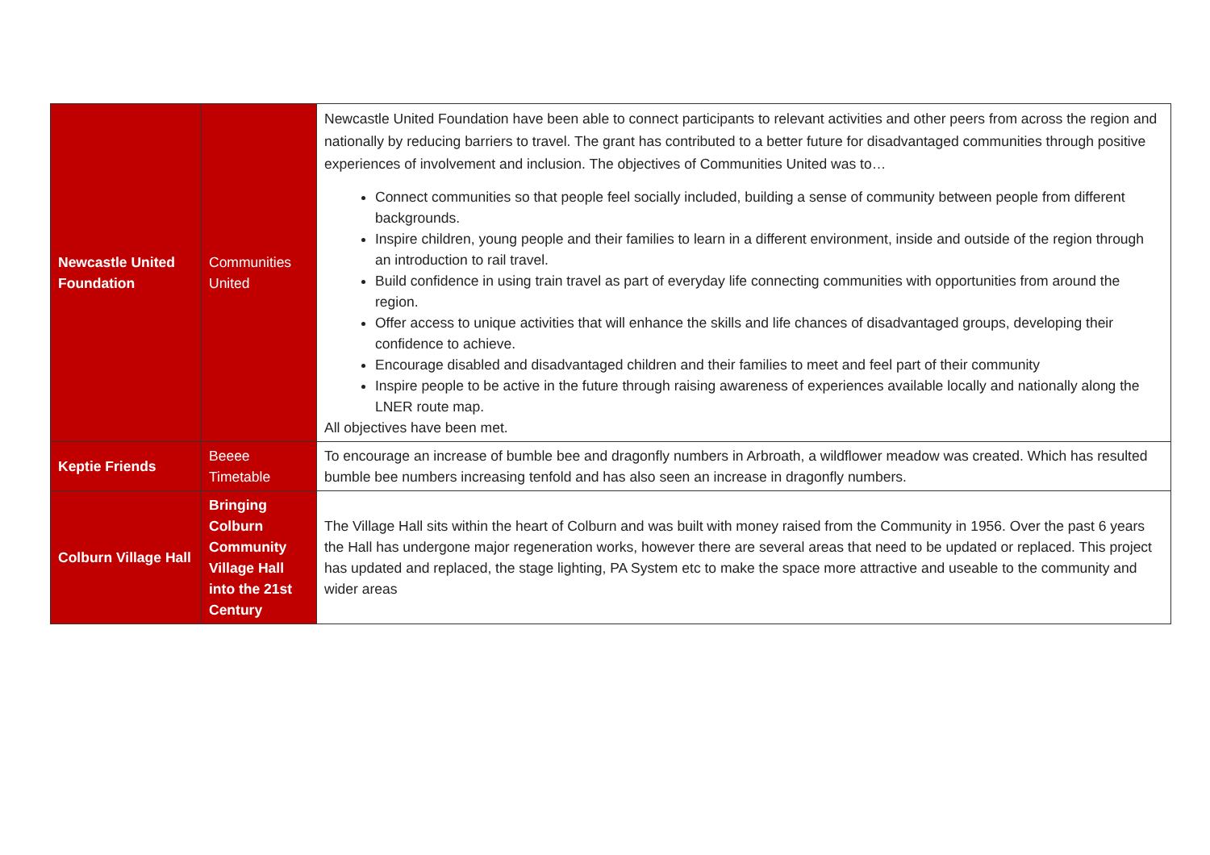| Newcastle United Foundation | Communities United | Newcastle United Foundation have been able to connect participants to relevant activities and other peers from across the region and nationally by reducing barriers to travel. The grant has contributed to a better future for disadvantaged communities through positive experiences of involvement and inclusion. The objectives of Communities United was to… Connect communities so that people feel socially included, building a sense of community between people from different backgrounds. Inspire children, young people and their families to learn in a different environment, inside and outside of the region through an introduction to rail travel. Build confidence in using train travel as part of everyday life connecting communities with opportunities from around the region. Offer access to unique activities that will enhance the skills and life chances of disadvantaged groups, developing their confidence to achieve. Encourage disabled and disadvantaged children and their families to meet and feel part of their community Inspire people to be active in the future through raising awareness of experiences available locally and nationally along the LNER route map. All objectives have been met. |
| Keptie Friends | Beeee Timetable | To encourage an increase of bumble bee and dragonfly numbers in Arbroath, a wildflower meadow was created. Which has resulted bumble bee numbers increasing tenfold and has also seen an increase in dragonfly numbers. |
| Colburn Village Hall | Bringing Colburn Community Village Hall into the 21st Century | The Village Hall sits within the heart of Colburn and was built with money raised from the Community in 1956. Over the past 6 years the Hall has undergone major regeneration works, however there are several areas that need to be updated or replaced. This project has updated and replaced, the stage lighting, PA System etc to make the space more attractive and useable to the community and wider areas |